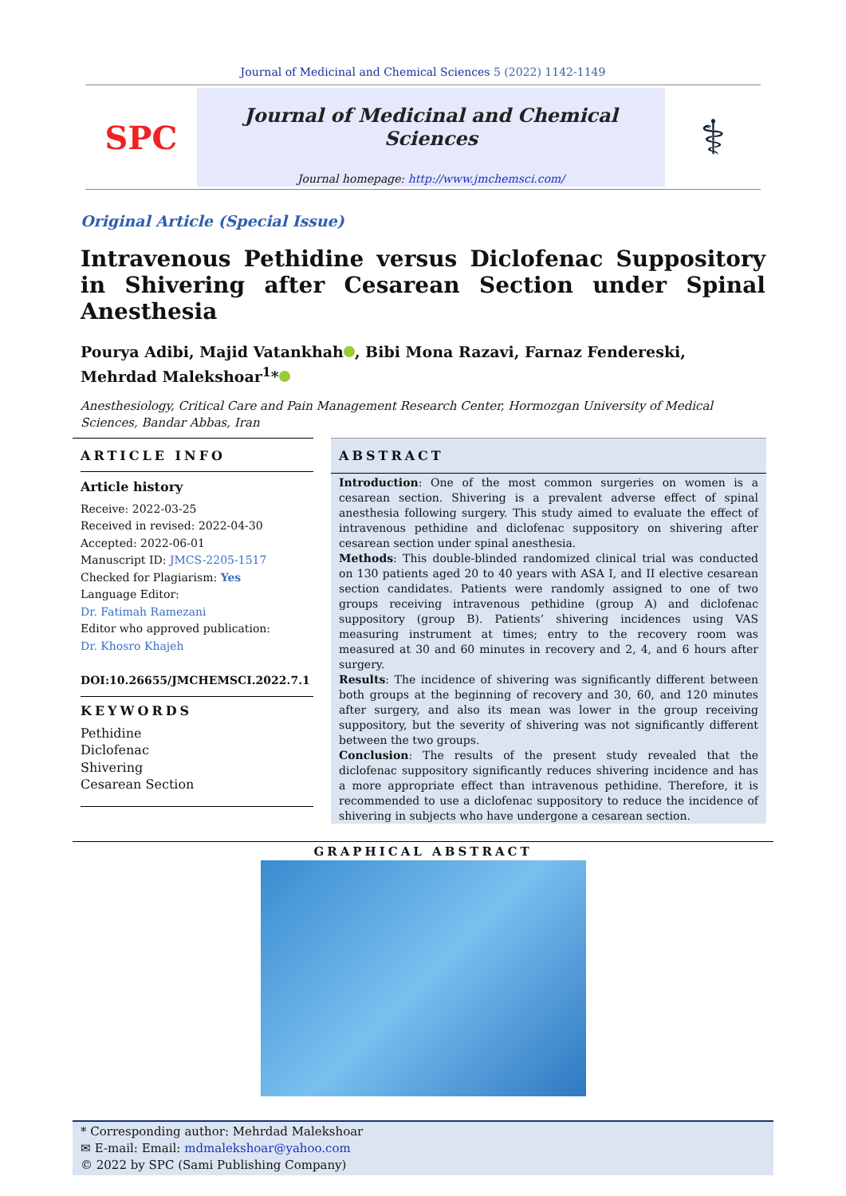Journal of Medicinal and Chemical Sciences 5 (2022) 1142-1149
SPC
Journal of Medicinal and Chemical Sciences
Journal homepage: http://www.jmchemsci.com/
⚕
Original Article (Special Issue)
Intravenous Pethidine versus Diclofenac Suppository in Shivering after Cesarean Section under Spinal Anesthesia
Pourya Adibi, Majid Vatankhah , Bibi Mona Razavi, Farnaz Fendereski, Mehrdad Malekshoar<sup>1</sup>*
Anesthesiology, Critical Care and Pain Management Research Center, Hormozgan University of Medical Sciences, Bandar Abbas, Iran
ARTICLE INFO
Article history
Receive: 2022-03-25
Received in revised: 2022-04-30
Accepted: 2022-06-01
Manuscript ID: JMCS-2205-1517
Checked for Plagiarism: Yes
Language Editor:
Dr. Fatimah Ramezani
Editor who approved publication:
Dr. Khosro Khajeh
DOI:10.26655/JMCHEMSCI.2022.7.1
KEYWORDS
Pethidine
Diclofenac
Shivering
Cesarean Section
ABSTRACT
Introduction: One of the most common surgeries on women is a cesarean section. Shivering is a prevalent adverse effect of spinal anesthesia following surgery. This study aimed to evaluate the effect of intravenous pethidine and diclofenac suppository on shivering after cesarean section under spinal anesthesia.
Methods: This double-blinded randomized clinical trial was conducted on 130 patients aged 20 to 40 years with ASA I, and II elective cesarean section candidates. Patients were randomly assigned to one of two groups receiving intravenous pethidine (group A) and diclofenac suppository (group B). Patients’ shivering incidences using VAS measuring instrument at times; entry to the recovery room was measured at 30 and 60 minutes in recovery and 2, 4, and 6 hours after surgery.
Results: The incidence of shivering was significantly different between both groups at the beginning of recovery and 30, 60, and 120 minutes after surgery, and also its mean was lower in the group receiving suppository, but the severity of shivering was not significantly different between the two groups.
Conclusion: The results of the present study revealed that the diclofenac suppository significantly reduces shivering incidence and has a more appropriate effect than intravenous pethidine. Therefore, it is recommended to use a diclofenac suppository to reduce the incidence of shivering in subjects who have undergone a cesarean section.
GRAPHICAL ABSTRACT
* Corresponding author: Mehrdad Malekshoar
✉ E-mail: Email: mdmalekshoar@yahoo.com
© 2022 by SPC (Sami Publishing Company)